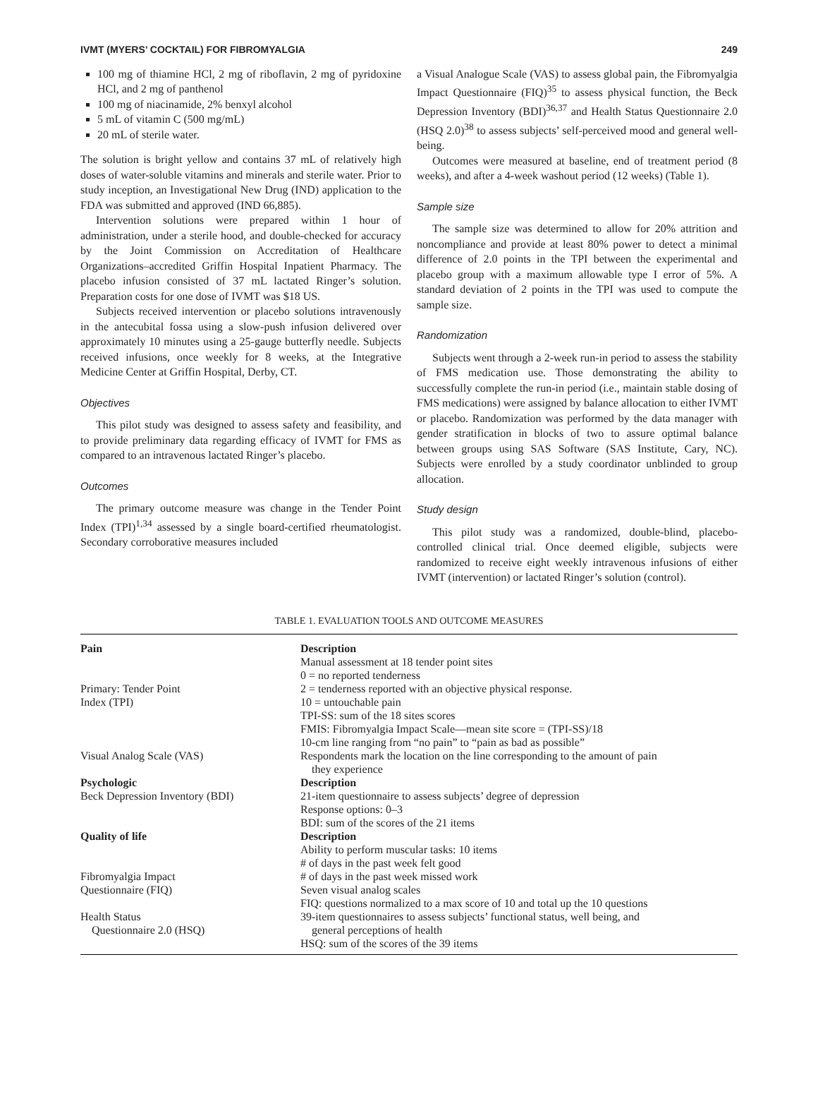IVMT (MYERS’ COCKTAIL) FOR FIBROMYALGIA 249
100 mg of thiamine HCl, 2 mg of riboflavin, 2 mg of pyridoxine HCl, and 2 mg of panthenol
100 mg of niacinamide, 2% benxyl alcohol
5 mL of vitamin C (500 mg/mL)
20 mL of sterile water.
The solution is bright yellow and contains 37 mL of relatively high doses of water-soluble vitamins and minerals and sterile water. Prior to study inception, an Investigational New Drug (IND) application to the FDA was submitted and approved (IND 66,885).
Intervention solutions were prepared within 1 hour of administration, under a sterile hood, and double-checked for accuracy by the Joint Commission on Accreditation of Healthcare Organizations–accredited Griffin Hospital Inpatient Pharmacy. The placebo infusion consisted of 37 mL lactated Ringer’s solution. Preparation costs for one dose of IVMT was $18 US.
Subjects received intervention or placebo solutions intravenously in the antecubital fossa using a slow-push infusion delivered over approximately 10 minutes using a 25-gauge butterfly needle. Subjects received infusions, once weekly for 8 weeks, at the Integrative Medicine Center at Griffin Hospital, Derby, CT.
Objectives
This pilot study was designed to assess safety and feasibility, and to provide preliminary data regarding efficacy of IVMT for FMS as compared to an intravenous lactated Ringer’s placebo.
Outcomes
The primary outcome measure was change in the Tender Point Index (TPI)<sup>1,34</sup> assessed by a single board-certified rheumatologist. Secondary corroborative measures included
a Visual Analogue Scale (VAS) to assess global pain, the Fibromyalgia Impact Questionnaire (FIQ)<sup>35</sup> to assess physical function, the Beck Depression Inventory (BDI)<sup>36,37</sup> and Health Status Questionnaire 2.0 (HSQ 2.0)<sup>38</sup> to assess subjects’ self-perceived mood and general well-being.
Outcomes were measured at baseline, end of treatment period (8 weeks), and after a 4-week washout period (12 weeks) (Table 1).
Sample size
The sample size was determined to allow for 20% attrition and noncompliance and provide at least 80% power to detect a minimal difference of 2.0 points in the TPI between the experimental and placebo group with a maximum allowable type I error of 5%. A standard deviation of 2 points in the TPI was used to compute the sample size.
Randomization
Subjects went through a 2-week run-in period to assess the stability of FMS medication use. Those demonstrating the ability to successfully complete the run-in period (i.e., maintain stable dosing of FMS medications) were assigned by balance allocation to either IVMT or placebo. Randomization was performed by the data manager with gender stratification in blocks of two to assure optimal balance between groups using SAS Software (SAS Institute, Cary, NC). Subjects were enrolled by a study coordinator unblinded to group allocation.
Study design
This pilot study was a randomized, double-blind, placebo-controlled clinical trial. Once deemed eligible, subjects were randomized to receive eight weekly intravenous infusions of either IVMT (intervention) or lactated Ringer’s solution (control).
TABLE 1. EVALUATION TOOLS AND OUTCOME MEASURES
| Pain | Description Manual assessment at 18 tender point sites 0 = no reported tenderness |
| Primary: Tender Point Index (TPI) | 2 = tenderness reported with an objective physical response. 10 = untouchable pain TPI-SS: sum of the 18 sites scores FMIS: Fibromyalgia Impact Scale—mean site score = (TPI-SS)/18 10-cm line ranging from “no pain” to “pain as bad as possible” |
| Visual Analog Scale (VAS) | Respondents mark the location on the line corresponding to the amount of pain they experience |
| Psychologic Beck Depression Inventory (BDI) | Description 21-item questionnaire to assess subjects’ degree of depression Response options: 0–3 BDI: sum of the scores of the 21 items |
| Quality of life | Description Ability to perform muscular tasks: 10 items # of days in the past week felt good |
| Fibromyalgia Impact Questionnaire (FIQ) | # of days in the past week missed work Seven visual analog scales FIQ: questions normalized to a max score of 10 and total up the 10 questions |
| Health Status Questionnaire 2.0 (HSQ) | 39-item questionnaires to assess subjects’ functional status, well being, and general perceptions of health HSQ: sum of the scores of the 39 items |